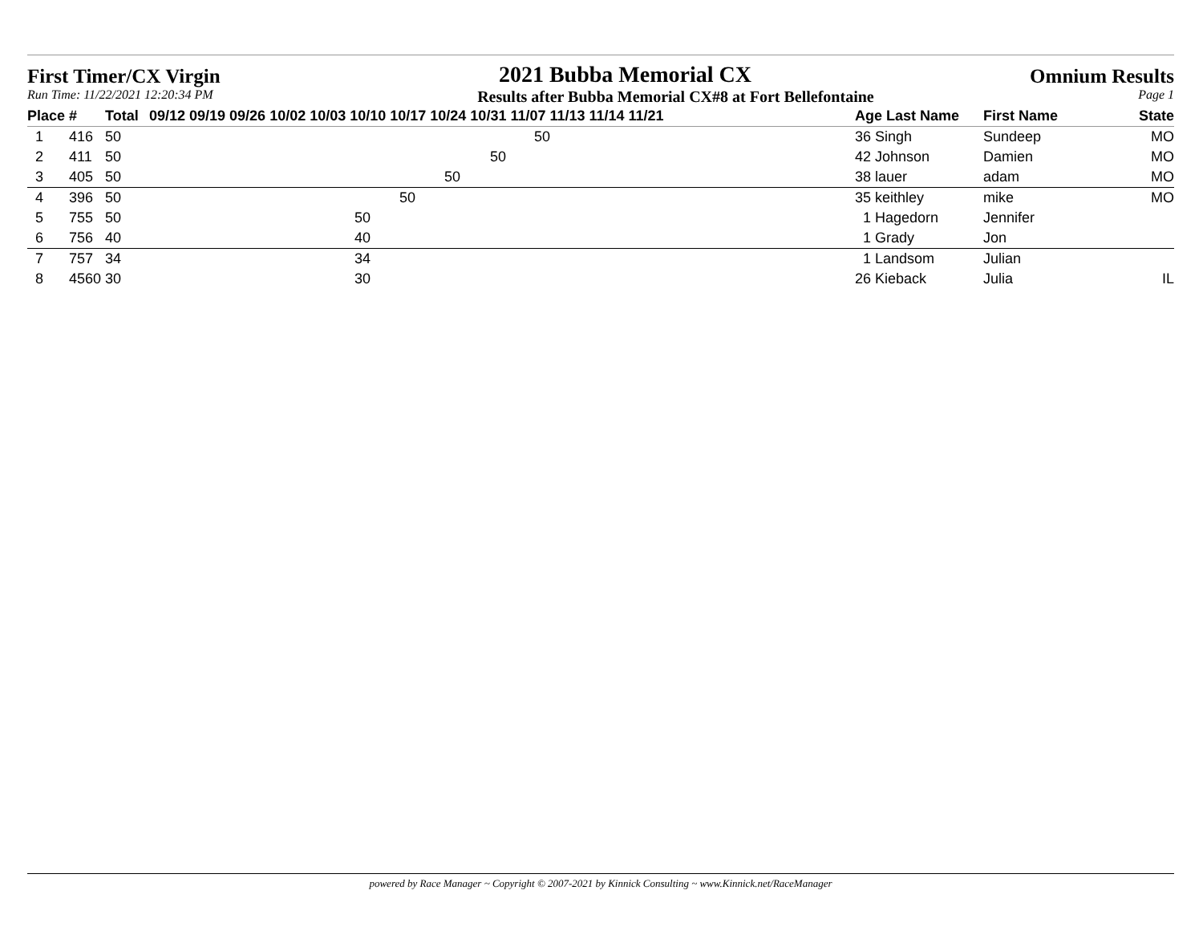First Timer/CX Virgin 2021 Bubba Memorial CX Omnium Results
Run Time: 11/22/2021 12:20:34 PM Results after Bubba Memorial CX#8 at Fort Bellefontaine Page 1
| Place | # | Total | 09/12 09/19 09/26 10/02 10/03 10/10 10/17 10/24 10/31 11/07 11/13 11/14 11/21 | Age Last Name | First Name | State |
| --- | --- | --- | --- | --- | --- | --- |
| 1 | 416 | 50 | 50 | 36 Singh | Sundeep | MO |
| 2 | 411 | 50 | 50 | 42 Johnson | Damien | MO |
| 3 | 405 | 50 | 50 | 38 lauer | adam | MO |
| 4 | 396 | 50 | 50 | 35 keithley | mike | MO |
| 5 | 755 | 50 | 50 | 1 Hagedorn | Jennifer | |
| 6 | 756 | 40 | 40 | 1 Grady | Jon | |
| 7 | 757 | 34 | 34 | 1 Landsom | Julian | |
| 8 | 4560 | 30 | 30 | 26 Kieback | Julia | IL |
powered by Race Manager ~ Copyright © 2007-2021 by Kinnick Consulting ~ www.Kinnick.net/RaceManager